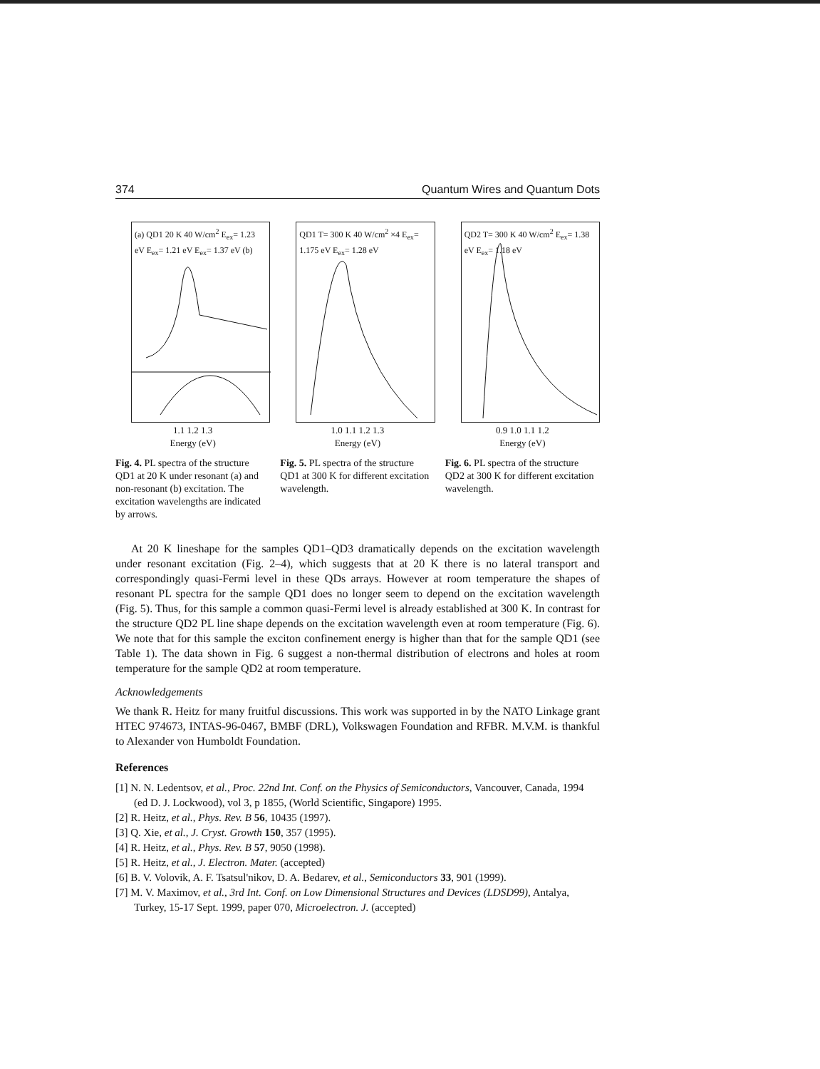374 Quantum Wires and Quantum Dots
(a) QD1 20 K 40 W/cm<sup>2</sup> E<sub>ex</sub>= 1.23 eV E<sub>ex</sub>= 1.21 eV E<sub>ex</sub>= 1.37 eV (b)
1.1 1.2 1.3
Energy (eV)
Fig. 4. PL spectra of the structure QD1 at 20 K under resonant (a) and non-resonant (b) excitation. The excitation wavelengths are indicated by arrows.
QD1 T= 300 K 40 W/cm<sup>2</sup> ×4 E<sub>ex</sub>= 1.175 eV E<sub>ex</sub>= 1.28 eV
1.0 1.1 1.2 1.3
Energy (eV)
Fig. 5. PL spectra of the structure QD1 at 300 K for different excitation wavelength.
QD2 T= 300 K 40 W/cm<sup>2</sup> E<sub>ex</sub>= 1.38 eV E<sub>ex</sub>= 1.18 eV
0.9 1.0 1.1 1.2
Energy (eV)
Fig. 6. PL spectra of the structure QD2 at 300 K for different excitation wavelength.
At 20 K lineshape for the samples QD1–QD3 dramatically depends on the excitation wavelength under resonant excitation (Fig. 2–4), which suggests that at 20 K there is no lateral transport and correspondingly quasi-Fermi level in these QDs arrays. However at room temperature the shapes of resonant PL spectra for the sample QD1 does no longer seem to depend on the excitation wavelength (Fig. 5). Thus, for this sample a common quasi-Fermi level is already established at 300 K. In contrast for the structure QD2 PL line shape depends on the excitation wavelength even at room temperature (Fig. 6). We note that for this sample the exciton confinement energy is higher than that for the sample QD1 (see Table 1). The data shown in Fig. 6 suggest a non-thermal distribution of electrons and holes at room temperature for the sample QD2 at room temperature.
Acknowledgements
We thank R. Heitz for many fruitful discussions. This work was supported in by the NATO Linkage grant HTEC 974673, INTAS-96-0467, BMBF (DRL), Volkswagen Foundation and RFBR. M.V.M. is thankful to Alexander von Humboldt Foundation.
References
[1] N. N. Ledentsov, et al., Proc. 22nd Int. Conf. on the Physics of Semiconductors, Vancouver, Canada, 1994 (ed D. J. Lockwood), vol 3, p 1855, (World Scientific, Singapore) 1995.
[2] R. Heitz, et al., Phys. Rev. B 56, 10435 (1997).
[3] Q. Xie, et al., J. Cryst. Growth 150, 357 (1995).
[4] R. Heitz, et al., Phys. Rev. B 57, 9050 (1998).
[5] R. Heitz, et al., J. Electron. Mater. (accepted)
[6] B. V. Volovik, A. F. Tsatsul'nikov, D. A. Bedarev, et al., Semiconductors 33, 901 (1999).
[7] M. V. Maximov, et al., 3rd Int. Conf. on Low Dimensional Structures and Devices (LDSD99), Antalya, Turkey, 15-17 Sept. 1999, paper 070, Microelectron. J. (accepted)